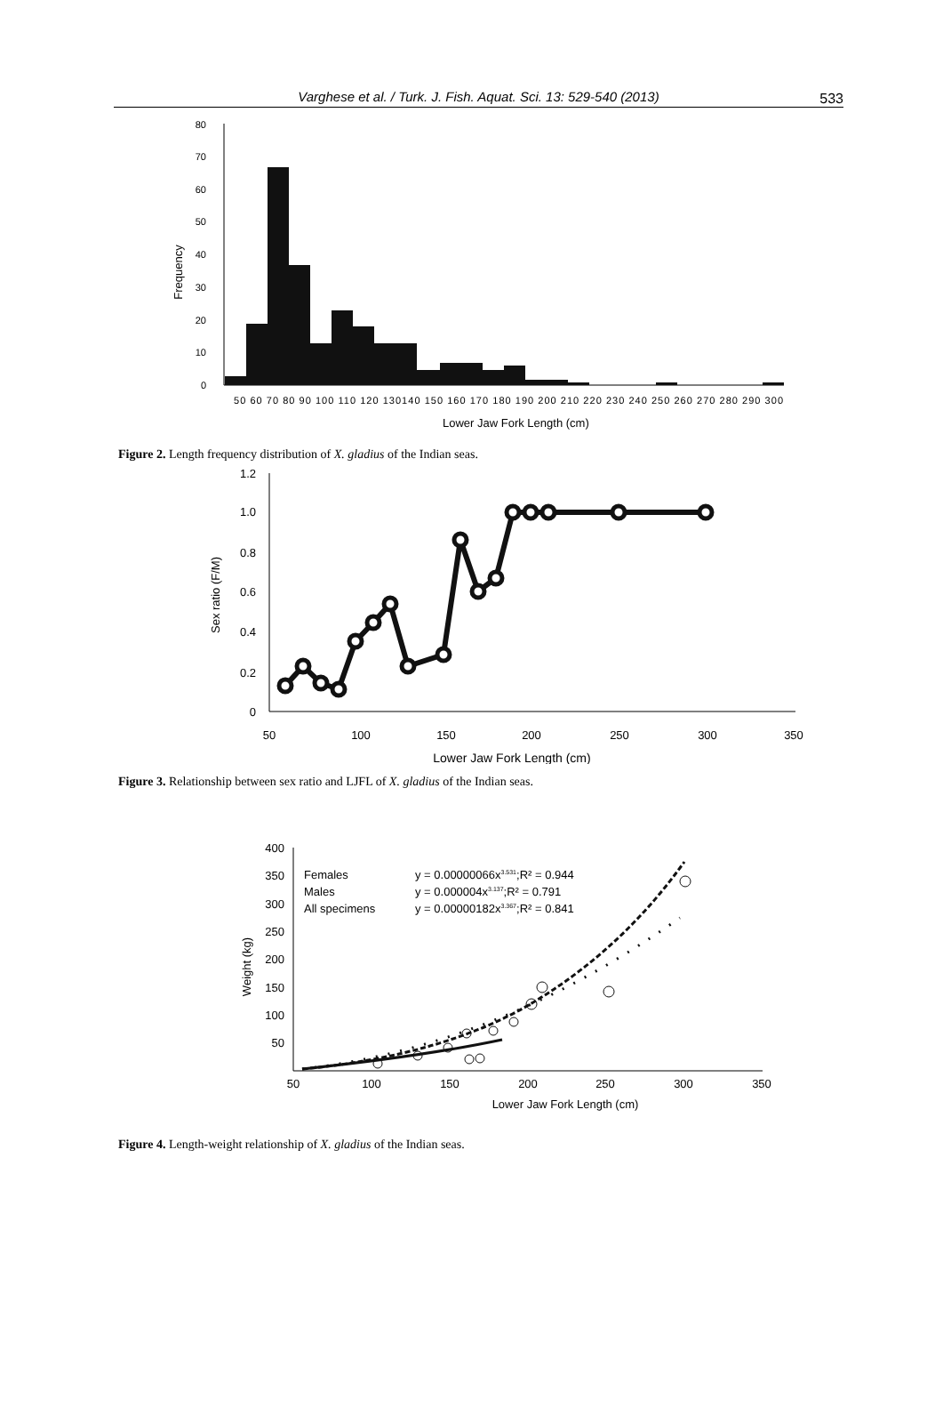Varghese et al. / Turk. J. Fish. Aquat. Sci. 13: 529-540 (2013) 533
80
70
60
50
40
30
20
10
0
50 60 70 80 90 100 110 120 130140 150 160 170 180 190 200 210 220 230 240 250 260 270 280 290 300
Lower Jaw Fork Length (cm)
Frequency
Figure 2. Length frequency distribution of X. gladius of the Indian seas.
1.2
1.0
0.8
0.6
0.4
0.2
0
50
100
150
200
250
300
350
Lower Jaw Fork Length (cm)
Sex ratio (F/M)
Figure 3. Relationship between sex ratio and LJFL of X. gladius of the Indian seas.
400
350
300
250
200
150
100
50
50
100
150
200
250
300
350
Lower Jaw Fork Length (cm)
Weight (kg)
Females
Males
All specimens
y = 0.00000066x3.531;R² = 0.944
y = 0.000004x3.137;R² = 0.791
y = 0.00000182x3.367;R² = 0.841
Figure 4. Length-weight relationship of X. gladius of the Indian seas.